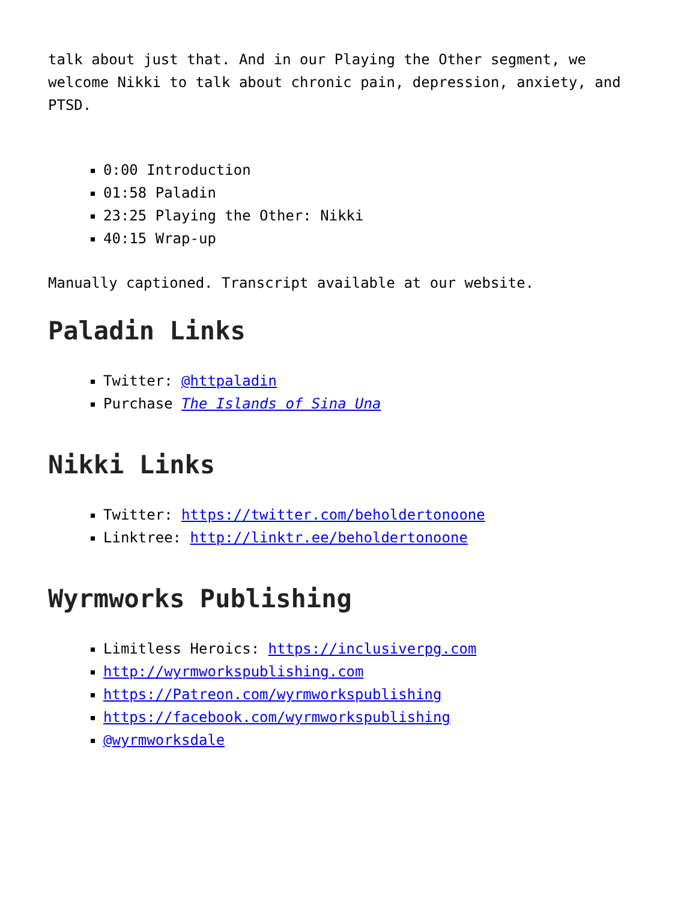talk about just that. And in our Playing the Other segment, we welcome Nikki to talk about chronic pain, depression, anxiety, and PTSD.
0:00 Introduction
01:58 Paladin
23:25 Playing the Other: Nikki
40:15 Wrap-up
Manually captioned. Transcript available at our website.
Paladin Links
Twitter: @httpaladin
Purchase The Islands of Sina Una
Nikki Links
Twitter: https://twitter.com/beholdertonoone
Linktree: http://linktr.ee/beholdertonoone
Wyrmworks Publishing
Limitless Heroics: https://inclusiverpg.com
http://wyrmworkspublishing.com
https://Patreon.com/wyrmworkspublishing
https://facebook.com/wyrmworkspublishing
@wyrmworksdale